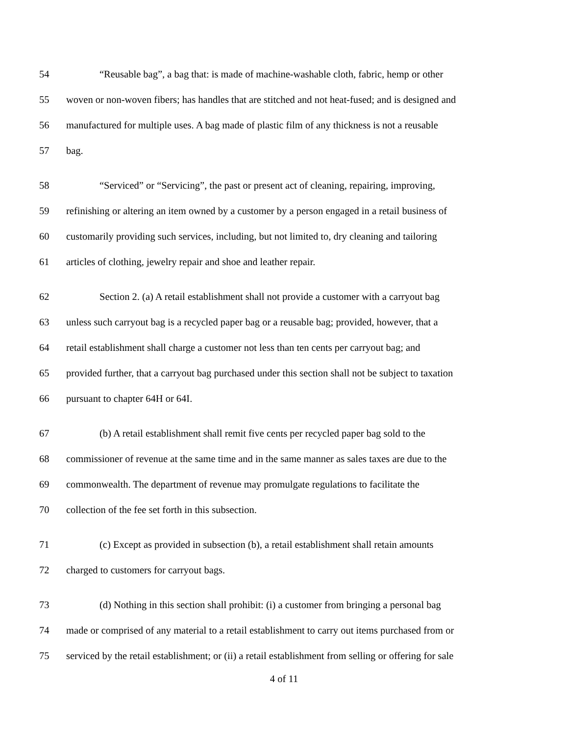54 “Reusable bag”, a bag that: is made of machine-washable cloth, fabric, hemp or other
55 woven or non-woven fibers; has handles that are stitched and not heat-fused; and is designed and
56 manufactured for multiple uses. A bag made of plastic film of any thickness is not a reusable
57 bag.
58 “Serviced” or “Servicing”, the past or present act of cleaning, repairing, improving,
59 refinishing or altering an item owned by a customer by a person engaged in a retail business of
60 customarily providing such services, including, but not limited to, dry cleaning and tailoring
61 articles of clothing, jewelry repair and shoe and leather repair.
62 Section 2. (a) A retail establishment shall not provide a customer with a carryout bag
63 unless such carryout bag is a recycled paper bag or a reusable bag; provided, however, that a
64 retail establishment shall charge a customer not less than ten cents per carryout bag; and
65 provided further, that a carryout bag purchased under this section shall not be subject to taxation
66 pursuant to chapter 64H or 64I.
67 (b) A retail establishment shall remit five cents per recycled paper bag sold to the
68 commissioner of revenue at the same time and in the same manner as sales taxes are due to the
69 commonwealth. The department of revenue may promulgate regulations to facilitate the
70 collection of the fee set forth in this subsection.
71 (c) Except as provided in subsection (b), a retail establishment shall retain amounts
72 charged to customers for carryout bags.
73 (d) Nothing in this section shall prohibit: (i) a customer from bringing a personal bag
74 made or comprised of any material to a retail establishment to carry out items purchased from or
75 serviced by the retail establishment; or (ii) a retail establishment from selling or offering for sale
4 of 11